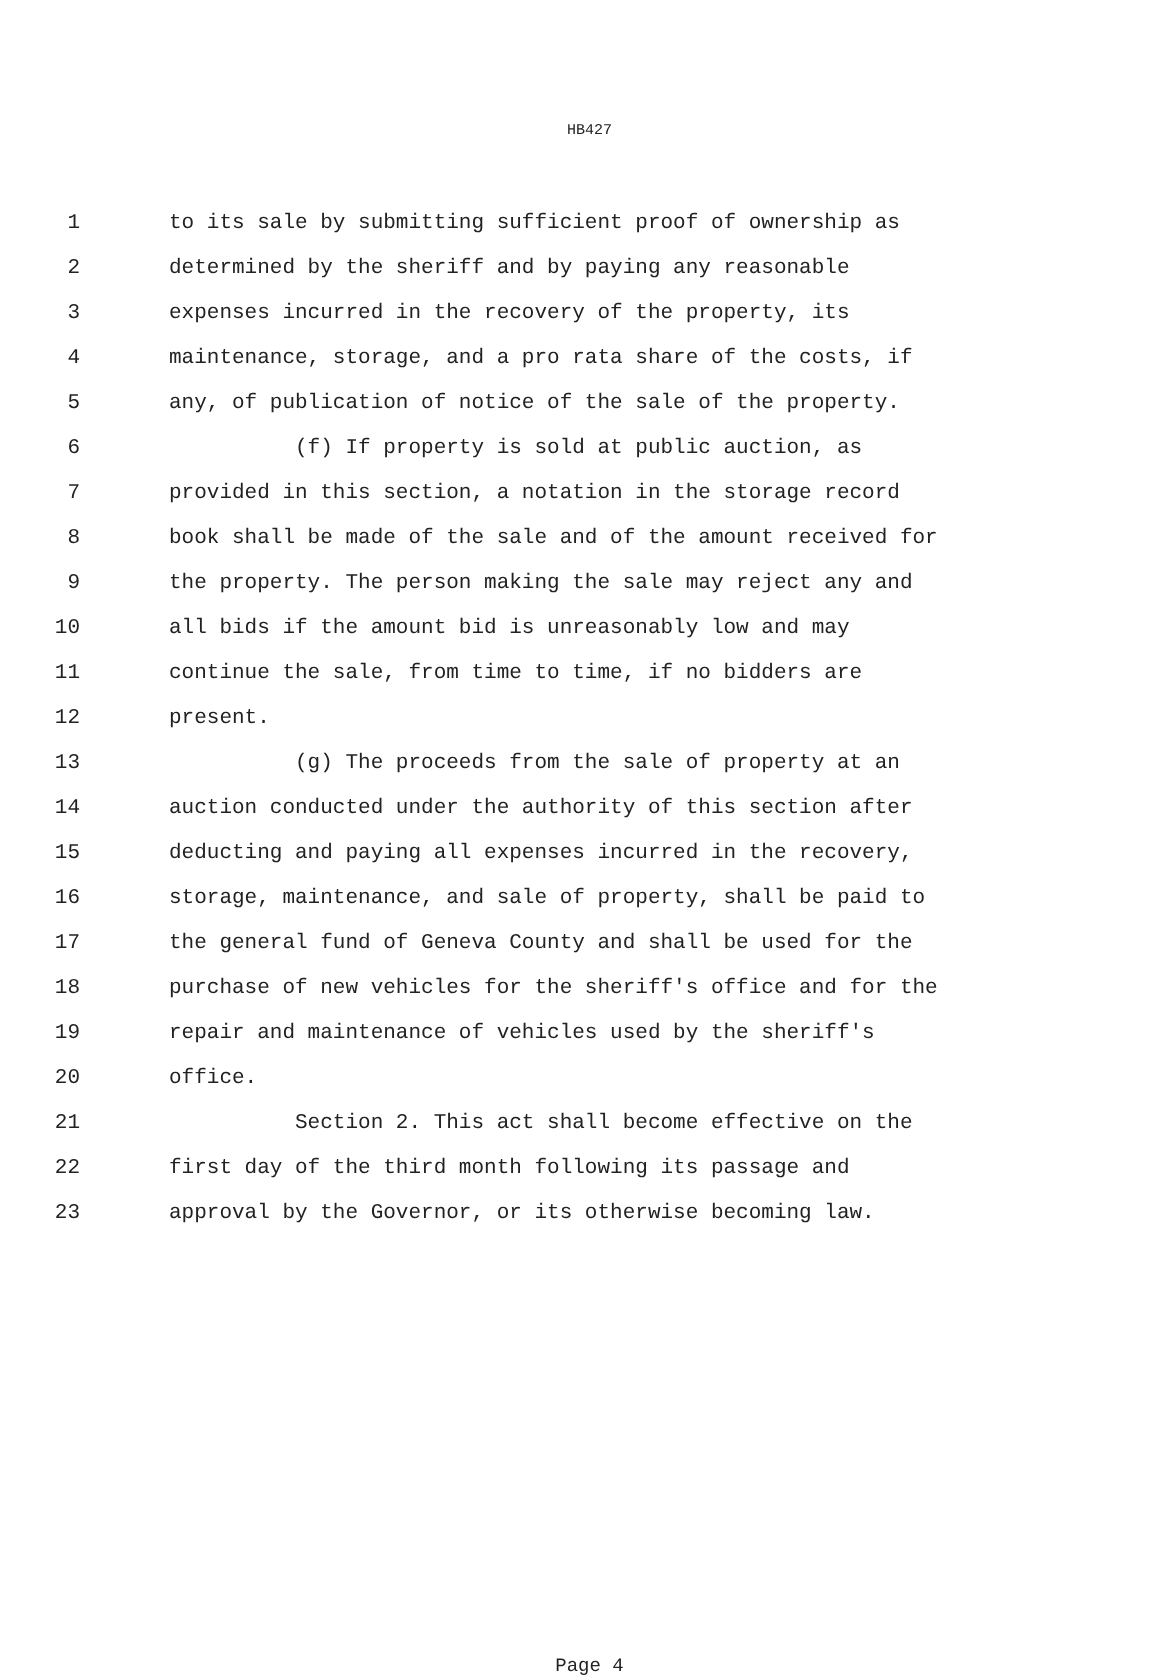HB427
1 to its sale by submitting sufficient proof of ownership as
2 determined by the sheriff and by paying any reasonable
3 expenses incurred in the recovery of the property, its
4 maintenance, storage, and a pro rata share of the costs, if
5 any, of publication of notice of the sale of the property.
6 (f) If property is sold at public auction, as
7 provided in this section, a notation in the storage record
8 book shall be made of the sale and of the amount received for
9 the property. The person making the sale may reject any and
10 all bids if the amount bid is unreasonably low and may
11 continue the sale, from time to time, if no bidders are
12 present.
13 (g) The proceeds from the sale of property at an
14 auction conducted under the authority of this section after
15 deducting and paying all expenses incurred in the recovery,
16 storage, maintenance, and sale of property, shall be paid to
17 the general fund of Geneva County and shall be used for the
18 purchase of new vehicles for the sheriff's office and for the
19 repair and maintenance of vehicles used by the sheriff's
20 office.
21 Section 2. This act shall become effective on the
22 first day of the third month following its passage and
23 approval by the Governor, or its otherwise becoming law.
Page 4